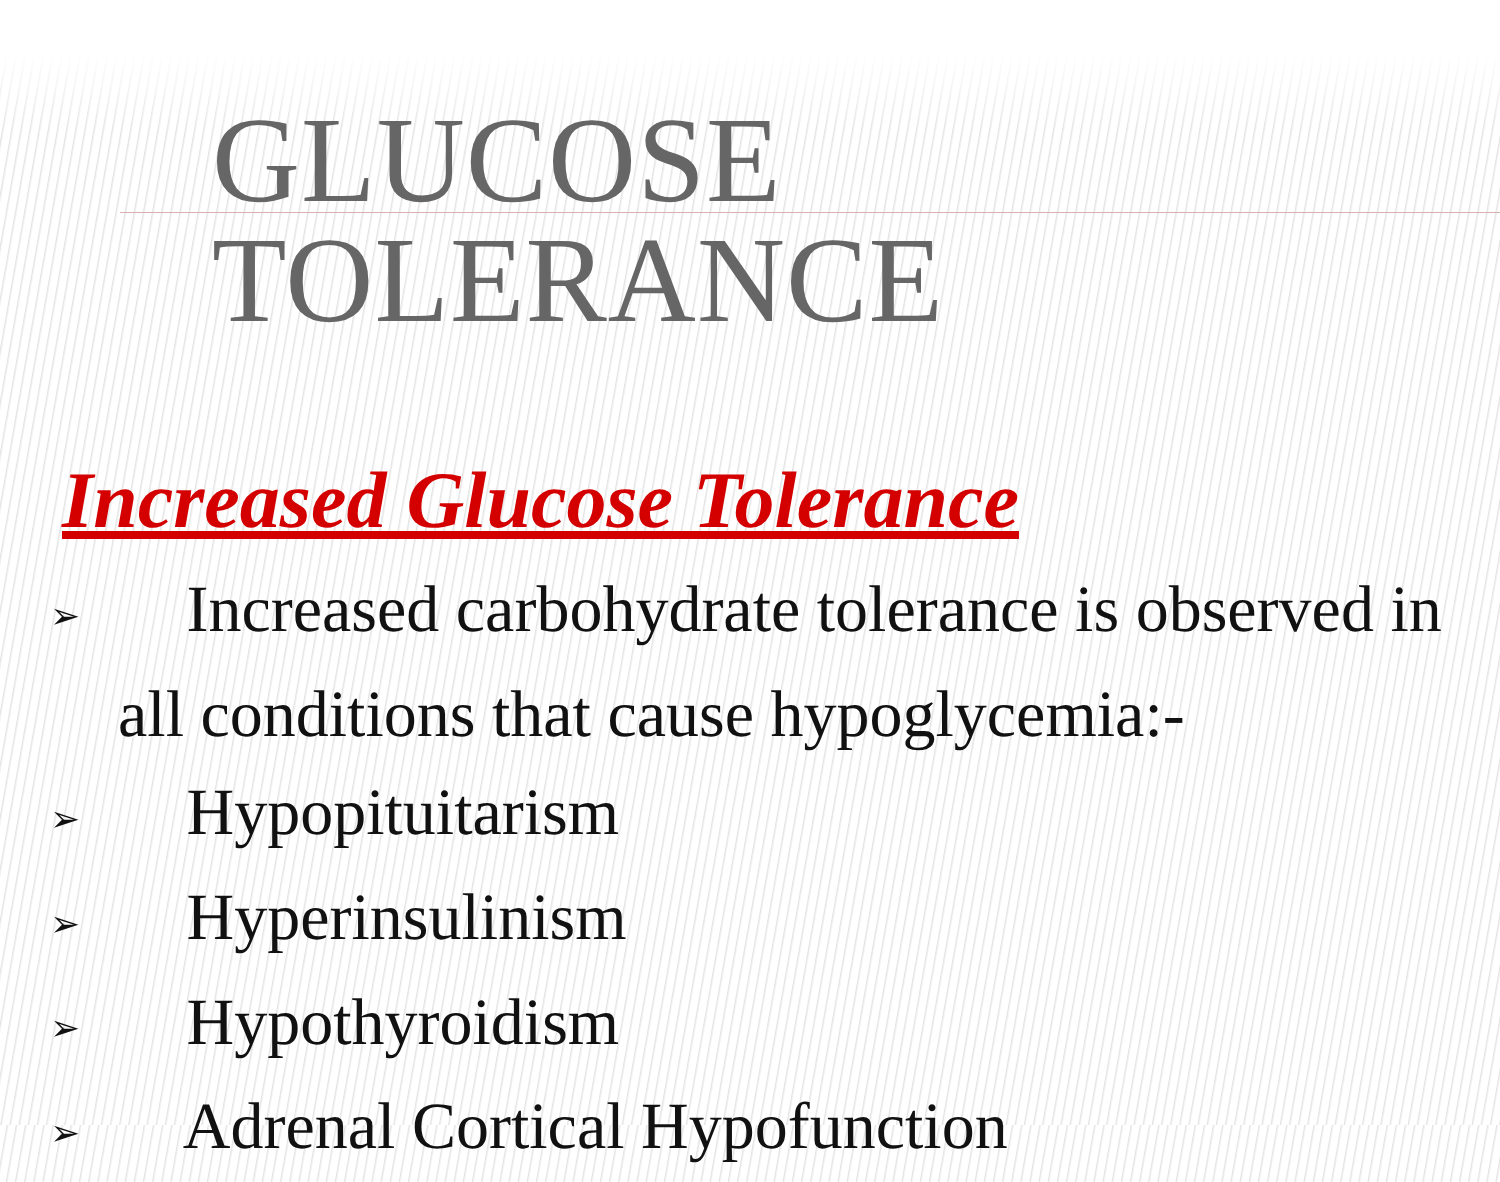GLUCOSE TOLERANCE
Increased Glucose Tolerance
➢ Increased carbohydrate tolerance is observed in
all conditions that cause hypoglycemia:-
➢ Hypopituitarism
➢ Hyperinsulinism
➢ Hypothyroidism
➢ Adrenal Cortical Hypofunction